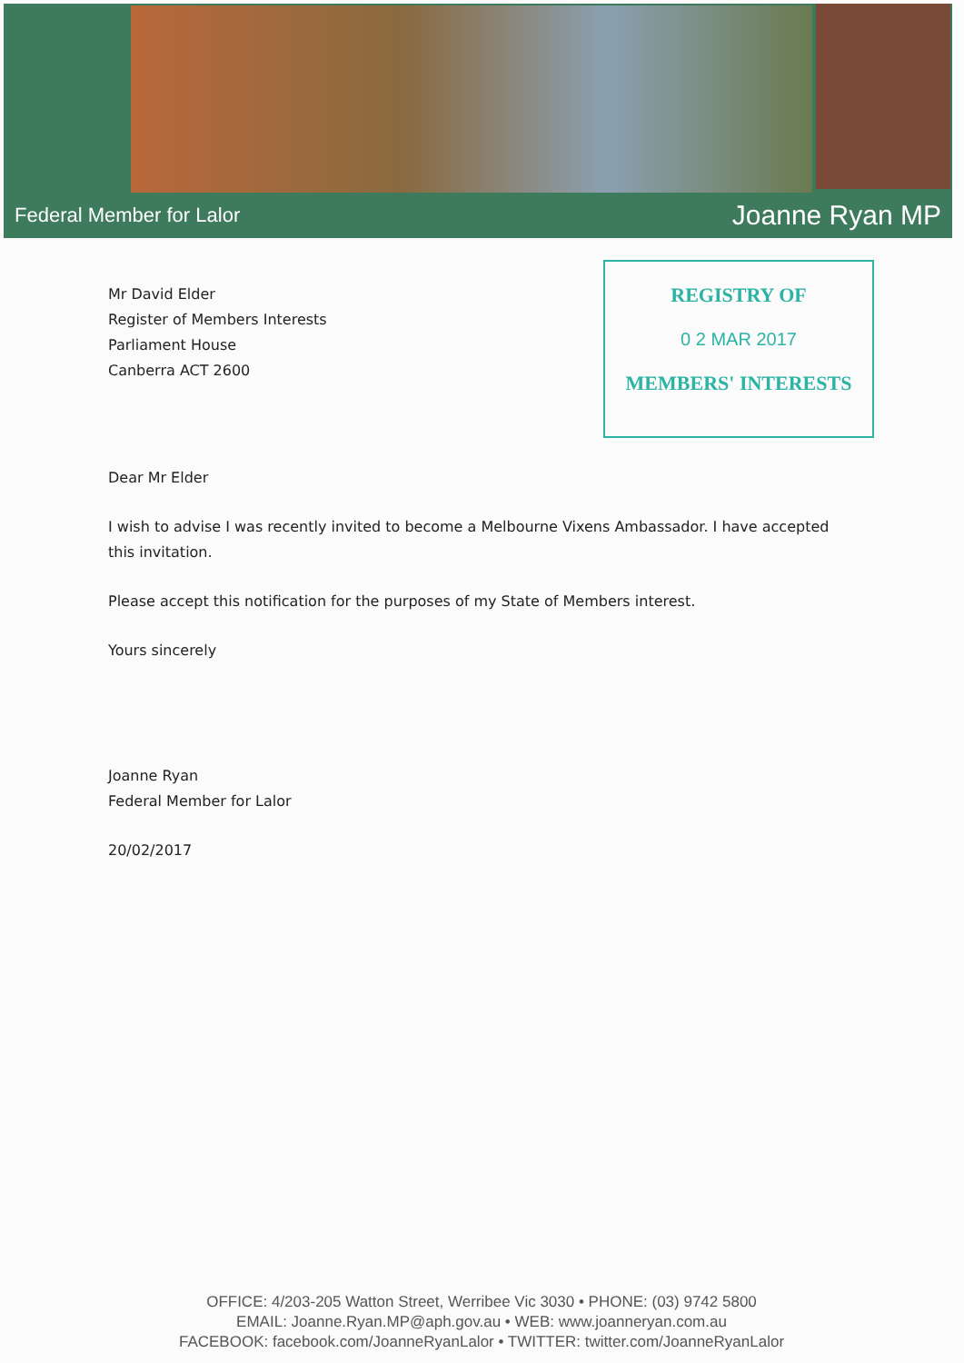Federal Member for Lalor Joanne Ryan MP
REGISTRY OF
0 2 MAR 2017
MEMBERS' INTERESTS
Mr David Elder
Register of Members Interests
Parliament House
Canberra ACT 2600
Dear Mr Elder
I wish to advise I was recently invited to become a Melbourne Vixens Ambassador. I have accepted this invitation.
Please accept this notification for the purposes of my State of Members interest.
Yours sincerely
Joanne Ryan
Federal Member for Lalor
20/02/2017
OFFICE: 4/203-205 Watton Street, Werribee Vic 3030 • PHONE: (03) 9742 5800
EMAIL: Joanne.Ryan.MP@aph.gov.au • WEB: www.joanneryan.com.au
FACEBOOK: facebook.com/JoanneRyanLalor • TWITTER: twitter.com/JoanneRyanLalor